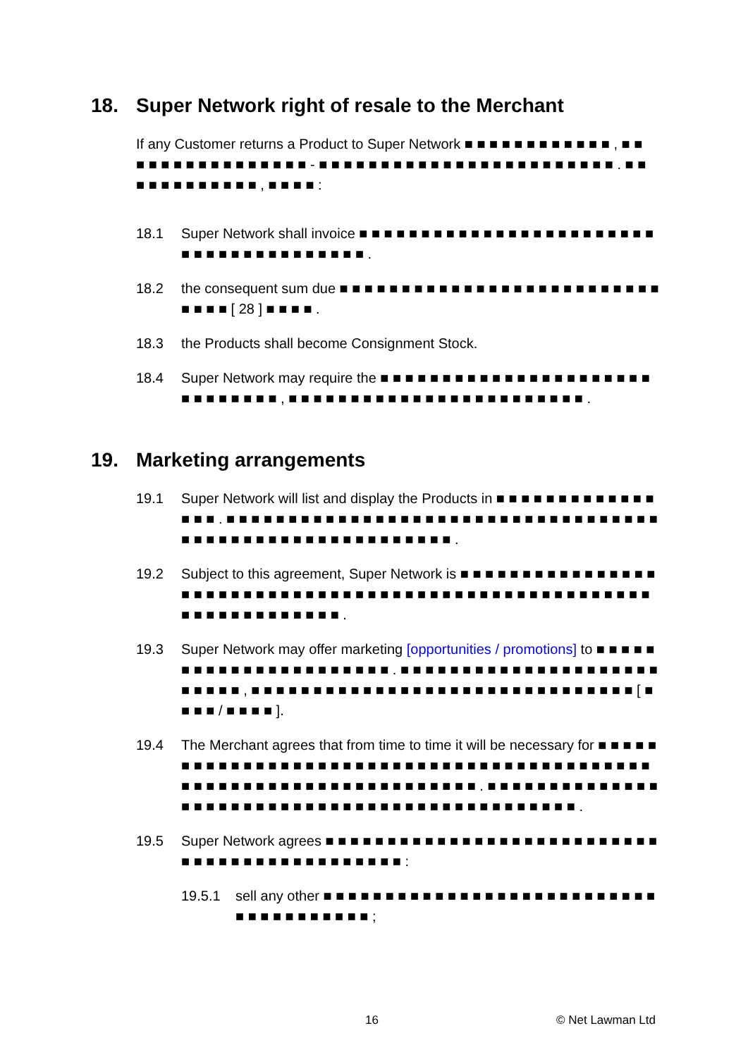18. Super Network right of resale to the Merchant
If any Customer returns a Product to Super Network ■ ■ ■ ■ ■ ■ ■ ■ ■ ■ ■ ■ , ■ ■ ■ ■ ■ ■ ■ ■ ■ ■ ■ ■ ■ ■ ■ ■ - ■ ■ ■ ■ ■ ■ ■ ■ ■ ■ ■ ■ ■ ■ ■ ■ ■ ■ ■ ■ ■ ■ ■ ■ . ■ ■ ■ ■ ■ ■ ■ ■ ■ ■ ■ ■ , ■ ■ ■ ■ :
18.1 Super Network shall invoice ■ ■ ■ ■ ■ ■ ■ ■ ■ ■ ■ ■ ■ ■ ■ ■ ■ ■ ■ ■ ■ ■ ■ ■ ■ ■ ■ ■ ■ ■ ■ ■ ■ ■ ■ ■ ■ ■ ■ .
18.2 the consequent sum due ■ ■ ■ ■ ■ ■ ■ ■ ■ ■ ■ ■ ■ ■ ■ ■ ■ ■ ■ ■ ■ ■ ■ ■ ■ ■ ■ ■ ■ ■ [ 28 ] ■ ■ ■ ■ .
18.3 the Products shall become Consignment Stock.
18.4 Super Network may require the ■ ■ ■ ■ ■ ■ ■ ■ ■ ■ ■ ■ ■ ■ ■ ■ ■ ■ ■ ■ ■ ■ ■ ■ ■ ■ ■ ■ ■ ■ , ■ ■ ■ ■ ■ ■ ■ ■ ■ ■ ■ ■ ■ ■ ■ ■ ■ ■ ■ ■ ■ ■ ■ ■ .
19. Marketing arrangements
19.1 Super Network will list and display the Products in ■ ■ ■ ■ ■ ■ ■ ■ ■ ■ ■ ■ ■ ■ ■ ■ . ■ ■ ■ ■ ■ ■ ■ ■ ■ ■ ■ ■ ■ ■ ■ ■ ■ ■ ■ ■ ■ ■ ■ ■ ■ ■ ■ ■ ■ ■ ■ ■ ■ ■ ■ ■ ■ ■ ■ ■ ■ ■ ■ ■ ■ ■ ■ ■ ■ ■ ■ ■ ■ ■ ■ ■ ■ .
19.2 Subject to this agreement, Super Network is ■ ■ ■ ■ ■ ■ ■ ■ ■ ■ ■ ■ ■ ■ ■ ■ ■ ■ ■ ■ ■ ■ ■ ■ ■ ■ ■ ■ ■ ■ ■ ■ ■ ■ ■ ■ ■ ■ ■ ■ ■ ■ ■ ■ ■ ■ ■ ■ ■ ■ ■ ■ ■ ■ ■ ■ ■ ■ ■ ■ ■ ■ ■ ■ ■ ■ ■ .
19.3 Super Network may offer marketing [opportunities / promotions] to ■ ■ ■ ■ ■ ■ ■ ■ ■ ■ ■ ■ ■ ■ ■ ■ ■ ■ ■ ■ ■ ■ . ■ ■ ■ ■ ■ ■ ■ ■ ■ ■ ■ ■ ■ ■ ■ ■ ■ ■ ■ ■ ■ ■ ■ ■ ■ ■ , ■ ■ ■ ■ ■ ■ ■ ■ ■ ■ ■ ■ ■ ■ ■ ■ ■ ■ ■ ■ ■ ■ ■ ■ ■ ■ ■ ■ ■ ■ ■ [ ■ ■ ■ ■ / ■ ■ ■ ■ ].
19.4 The Merchant agrees that from time to time it will be necessary for ■ ■ ■ ■ ■ ■ ■ ■ ■ ■ ■ ■ ■ ■ ■ ■ ■ ■ ■ ■ ■ ■ ■ ■ ■ ■ ■ ■ ■ ■ ■ ■ ■ ■ ■ ■ ■ ■ ■ ■ ■ ■ ■ ■ ■ ■ ■ ■ ■ ■ ■ ■ ■ ■ ■ ■ ■ ■ ■ ■ ■ ■ ■ ■ ■ ■ ■ . ■ ■ ■ ■ ■ ■ ■ ■ ■ ■ ■ ■ ■ ■ ■ ■ ■ ■ ■ ■ ■ ■ ■ ■ ■ ■ ■ ■ ■ ■ ■ ■ ■ ■ ■ ■ ■ ■ ■ ■ ■ ■ ■ ■ ■ ■ .
19.5 Super Network agrees ■ ■ ■ ■ ■ ■ ■ ■ ■ ■ ■ ■ ■ ■ ■ ■ ■ ■ ■ ■ ■ ■ ■ ■ ■ ■ ■ ■ ■ ■ ■ ■ ■ ■ ■ ■ ■ ■ ■ ■ ■ ■ ■ ■ ■ :
19.5.1 sell any other ■ ■ ■ ■ ■ ■ ■ ■ ■ ■ ■ ■ ■ ■ ■ ■ ■ ■ ■ ■ ■ ■ ■ ■ ■ ■ ■ ■ ■ ■ ■ ■ ■ ■ ■ ■ ■ ■ ;
16 © Net Lawman Ltd